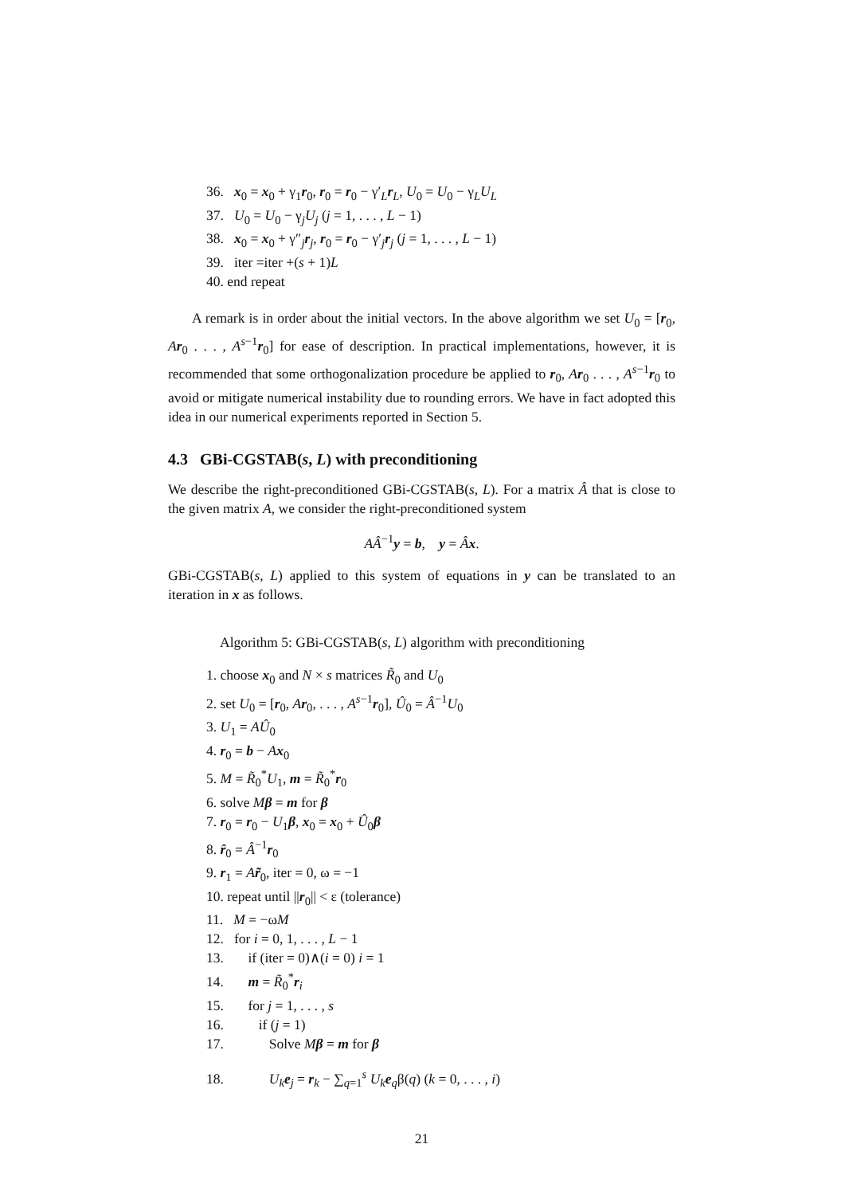36. x<sub>0</sub> = x<sub>0</sub> + γ<sub>1</sub>r<sub>0</sub>, r<sub>0</sub> = r<sub>0</sub> − γ′<sub>L</sub>r<sub>L</sub>, U<sub>0</sub> = U<sub>0</sub> − γ<sub>L</sub>U<sub>L</sub>
37. U<sub>0</sub> = U<sub>0</sub> − γ<sub>j</sub>U<sub>j</sub> (j = 1, . . . , L − 1)
38. x<sub>0</sub> = x<sub>0</sub> + γ″<sub>j</sub>r<sub>j</sub>, r<sub>0</sub> = r<sub>0</sub> − γ′<sub>j</sub>r<sub>j</sub> (j = 1, . . . , L − 1)
39. iter =iter +(s + 1)L
40. end repeat
A remark is in order about the initial vectors. In the above algorithm we set U<sub>0</sub> = [r<sub>0</sub>, Ar<sub>0</sub> . . . , A<sup>s−1</sup>r<sub>0</sub>] for ease of description. In practical implementations, however, it is recommended that some orthogonalization procedure be applied to r<sub>0</sub>, Ar<sub>0</sub> . . . , A<sup>s−1</sup>r<sub>0</sub> to avoid or mitigate numerical instability due to rounding errors. We have in fact adopted this idea in our numerical experiments reported in Section 5.
4.3 GBi-CGSTAB(s, L) with preconditioning
We describe the right-preconditioned GBi-CGSTAB(s, L). For a matrix Â that is close to the given matrix A, we consider the right-preconditioned system
AÂ<sup>−1</sup>y = b, y = Âx.
GBi-CGSTAB(s, L) applied to this system of equations in y can be translated to an iteration in x as follows.
Algorithm 5: GBi-CGSTAB(s, L) algorithm with preconditioning
1. choose x<sub>0</sub> and N × s matrices R̃<sub>0</sub> and U<sub>0</sub>
2. set U<sub>0</sub> = [r<sub>0</sub>, Ar<sub>0</sub>, . . . , A<sup>s−1</sup>r<sub>0</sub>], Û<sub>0</sub> = Â<sup>−1</sup>U<sub>0</sub>
3. U<sub>1</sub> = AÛ<sub>0</sub>
4. r<sub>0</sub> = b − Ax<sub>0</sub>
5. M = R̃<sub>0</sub><sup>*</sup>U<sub>1</sub>, m = R̃<sub>0</sub><sup>*</sup>r<sub>0</sub>
6. solve Mβ = m for β
7. r<sub>0</sub> = r<sub>0</sub> − U<sub>1</sub>β, x<sub>0</sub> = x<sub>0</sub> + Û<sub>0</sub>β
8. r̂<sub>0</sub> = Â<sup>−1</sup>r<sub>0</sub>
9. r<sub>1</sub> = Ar̃<sub>0</sub>, iter = 0, ω = −1
10. repeat until ||r<sub>0</sub>|| < ε (tolerance)
11. M = −ωM
12. for i = 0, 1, . . . , L − 1
13. if (iter = 0)∧(i = 0) i = 1
14. m = R̃<sub>0</sub><sup>*</sup>r<sub>i</sub>
15. for j = 1, . . . , s
16. if (j = 1)
17. Solve Mβ = m for β
18. U<sub>k</sub>e<sub>j</sub> = r<sub>k</sub> − ∑<sub>q=1</sub><sup>s</sup> U<sub>k</sub>e<sub>q</sub>β(q) (k = 0, . . . , i)
21